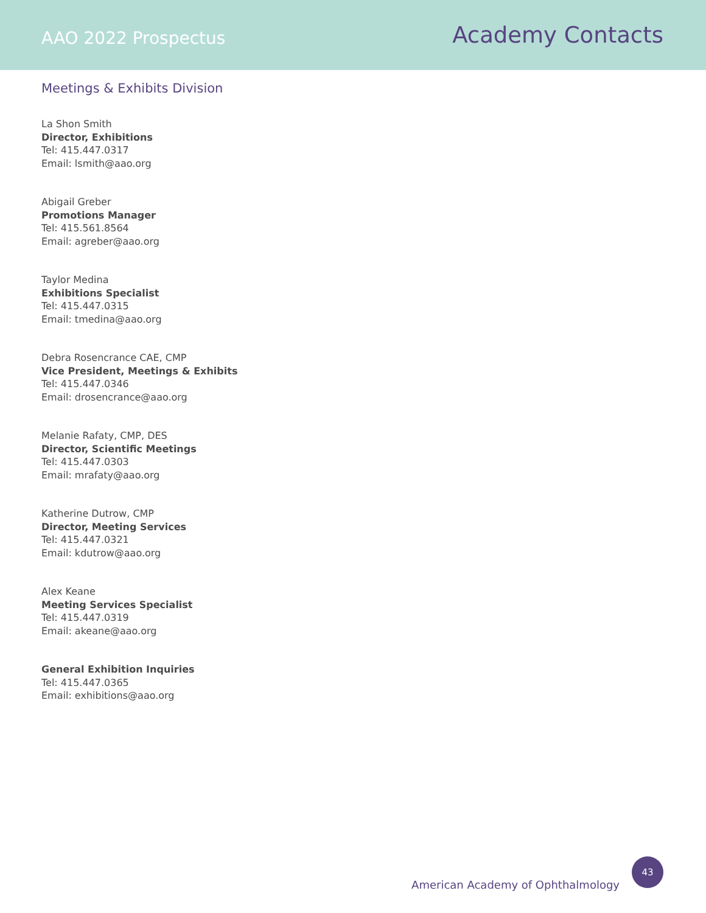AAO 2022 Prospectus
Academy Contacts
Meetings & Exhibits Division
La Shon Smith
Director, Exhibitions
Tel: 415.447.0317
Email: lsmith@aao.org
Abigail Greber
Promotions Manager
Tel: 415.561.8564
Email: agreber@aao.org
Taylor Medina
Exhibitions Specialist
Tel: 415.447.0315
Email: tmedina@aao.org
Debra Rosencrance CAE, CMP
Vice President, Meetings & Exhibits
Tel: 415.447.0346
Email: drosencrance@aao.org
Melanie Rafaty, CMP, DES
Director, Scientific Meetings
Tel: 415.447.0303
Email: mrafaty@aao.org
Katherine Dutrow, CMP
Director, Meeting Services
Tel: 415.447.0321
Email: kdutrow@aao.org
Alex Keane
Meeting Services Specialist
Tel: 415.447.0319
Email: akeane@aao.org
General Exhibition Inquiries
Tel: 415.447.0365
Email: exhibitions@aao.org
American Academy of Ophthalmology
43